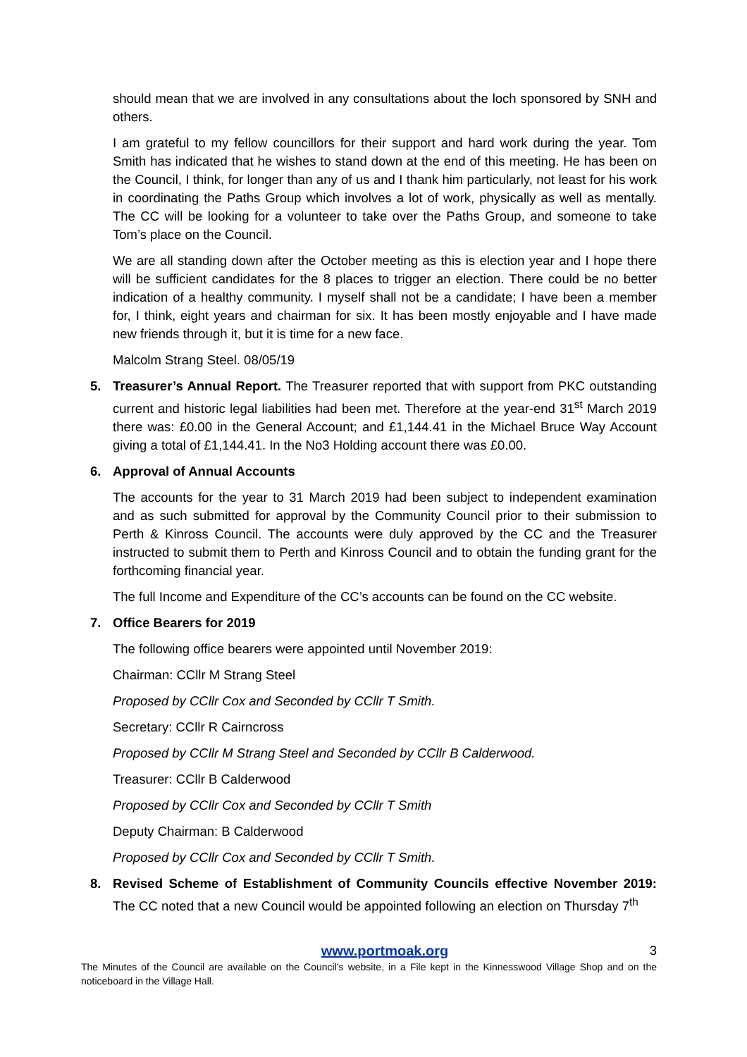should mean that we are involved in any consultations about the loch sponsored by SNH and others.
I am grateful to my fellow councillors for their support and hard work during the year. Tom Smith has indicated that he wishes to stand down at the end of this meeting. He has been on the Council, I think, for longer than any of us and I thank him particularly, not least for his work in coordinating the Paths Group which involves a lot of work, physically as well as mentally. The CC will be looking for a volunteer to take over the Paths Group, and someone to take Tom’s place on the Council.
We are all standing down after the October meeting as this is election year and I hope there will be sufficient candidates for the 8 places to trigger an election. There could be no better indication of a healthy community. I myself shall not be a candidate; I have been a member for, I think, eight years and chairman for six. It has been mostly enjoyable and I have made new friends through it, but it is time for a new face.
Malcolm Strang Steel. 08/05/19
5. Treasurer’s Annual Report. The Treasurer reported that with support from PKC outstanding current and historic legal liabilities had been met. Therefore at the year-end 31<sup>st</sup> March 2019 there was: £0.00 in the General Account; and £1,144.41 in the Michael Bruce Way Account giving a total of £1,144.41. In the No3 Holding account there was £0.00.
6. Approval of Annual Accounts
The accounts for the year to 31 March 2019 had been subject to independent examination and as such submitted for approval by the Community Council prior to their submission to Perth & Kinross Council. The accounts were duly approved by the CC and the Treasurer instructed to submit them to Perth and Kinross Council and to obtain the funding grant for the forthcoming financial year.
The full Income and Expenditure of the CC’s accounts can be found on the CC website.
7. Office Bearers for 2019
The following office bearers were appointed until November 2019:
Chairman: CCllr M Strang Steel
Proposed by CCllr Cox and Seconded by CCllr T Smith.
Secretary: CCllr R Cairncross
Proposed by CCllr M Strang Steel and Seconded by CCllr B Calderwood.
Treasurer: CCllr B Calderwood
Proposed by CCllr Cox and Seconded by CCllr T Smith
Deputy Chairman: B Calderwood
Proposed by CCllr Cox and Seconded by CCllr T Smith.
8. Revised Scheme of Establishment of Community Councils effective November 2019: The CC noted that a new Council would be appointed following an election on Thursday 7<sup>th</sup>
www.portmoak.org 3
The Minutes of the Council are available on the Council’s website, in a File kept in the Kinnesswood Village Shop and on the noticeboard in the Village Hall.